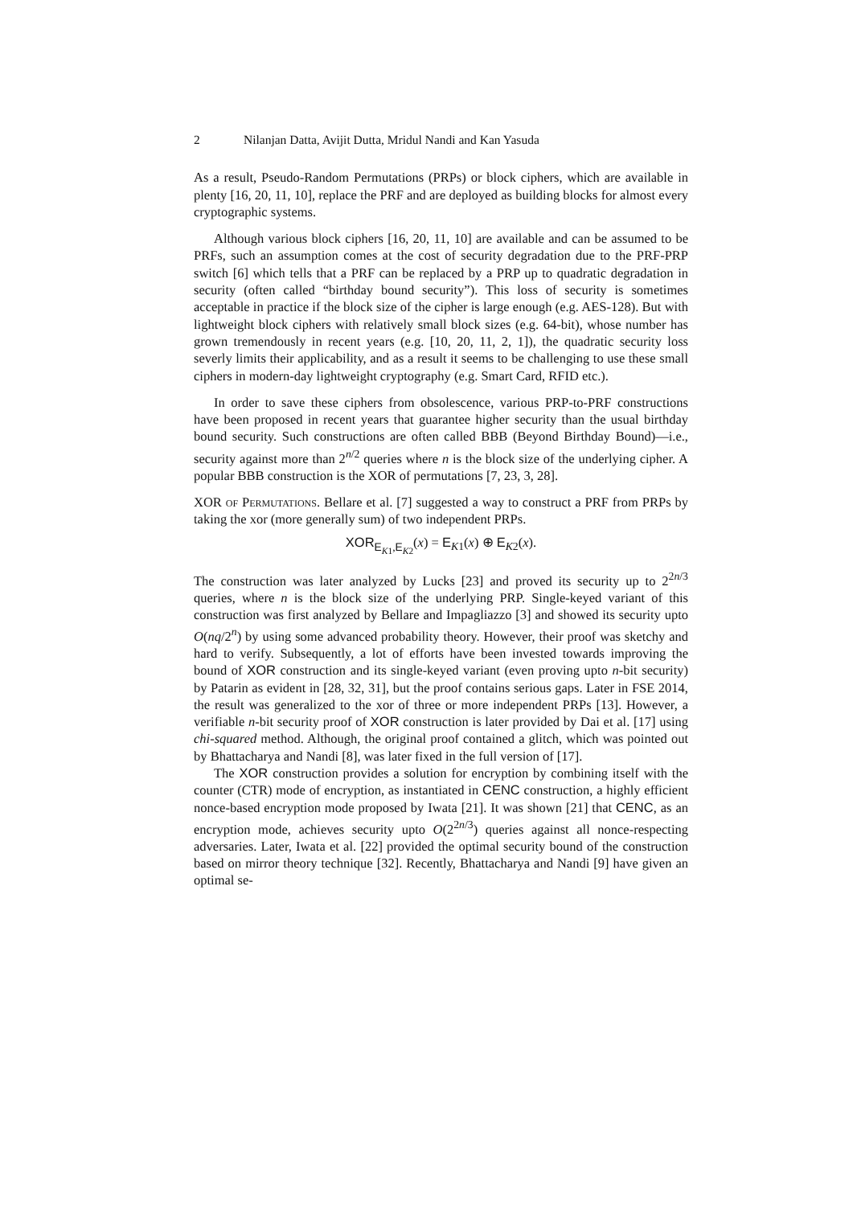2 Nilanjan Datta, Avijit Dutta, Mridul Nandi and Kan Yasuda
As a result, Pseudo-Random Permutations (PRPs) or block ciphers, which are available in plenty [16, 20, 11, 10], replace the PRF and are deployed as building blocks for almost every cryptographic systems.
Although various block ciphers [16, 20, 11, 10] are available and can be assumed to be PRFs, such an assumption comes at the cost of security degradation due to the PRF-PRP switch [6] which tells that a PRF can be replaced by a PRP up to quadratic degradation in security (often called “birthday bound security”). This loss of security is sometimes acceptable in practice if the block size of the cipher is large enough (e.g. AES-128). But with lightweight block ciphers with relatively small block sizes (e.g. 64-bit), whose number has grown tremendously in recent years (e.g. [10, 20, 11, 2, 1]), the quadratic security loss severly limits their applicability, and as a result it seems to be challenging to use these small ciphers in modern-day lightweight cryptography (e.g. Smart Card, RFID etc.).
In order to save these ciphers from obsolescence, various PRP-to-PRF constructions have been proposed in recent years that guarantee higher security than the usual birthday bound security. Such constructions are often called BBB (Beyond Birthday Bound)—i.e., security against more than 2<sup>n/2</sup> queries where n is the block size of the underlying cipher. A popular BBB construction is the XOR of permutations [7, 23, 3, 28].
XOR of Permutations. Bellare et al. [7] suggested a way to construct a PRF from PRPs by taking the xor (more generally sum) of two independent PRPs.
XOR<sub>E<sub>K1</sub>,E<sub>K2</sub></sub>(x) = E<sub>K1</sub>(x) ⊕ E<sub>K2</sub>(x).
The construction was later analyzed by Lucks [23] and proved its security up to 2<sup>2n/3</sup> queries, where n is the block size of the underlying PRP. Single-keyed variant of this construction was first analyzed by Bellare and Impagliazzo [3] and showed its security upto O(nq/2<sup>n</sup>) by using some advanced probability theory. However, their proof was sketchy and hard to verify. Subsequently, a lot of efforts have been invested towards improving the bound of XOR construction and its single-keyed variant (even proving upto n-bit security) by Patarin as evident in [28, 32, 31], but the proof contains serious gaps. Later in FSE 2014, the result was generalized to the xor of three or more independent PRPs [13]. However, a verifiable n-bit security proof of XOR construction is later provided by Dai et al. [17] using chi-squared method. Although, the original proof contained a glitch, which was pointed out by Bhattacharya and Nandi [8], was later fixed in the full version of [17].
The XOR construction provides a solution for encryption by combining itself with the counter (CTR) mode of encryption, as instantiated in CENC construction, a highly efficient nonce-based encryption mode proposed by Iwata [21]. It was shown [21] that CENC, as an encryption mode, achieves security upto O(2<sup>2n/3</sup>) queries against all nonce-respecting adversaries. Later, Iwata et al. [22] provided the optimal security bound of the construction based on mirror theory technique [32]. Recently, Bhattacharya and Nandi [9] have given an optimal se-